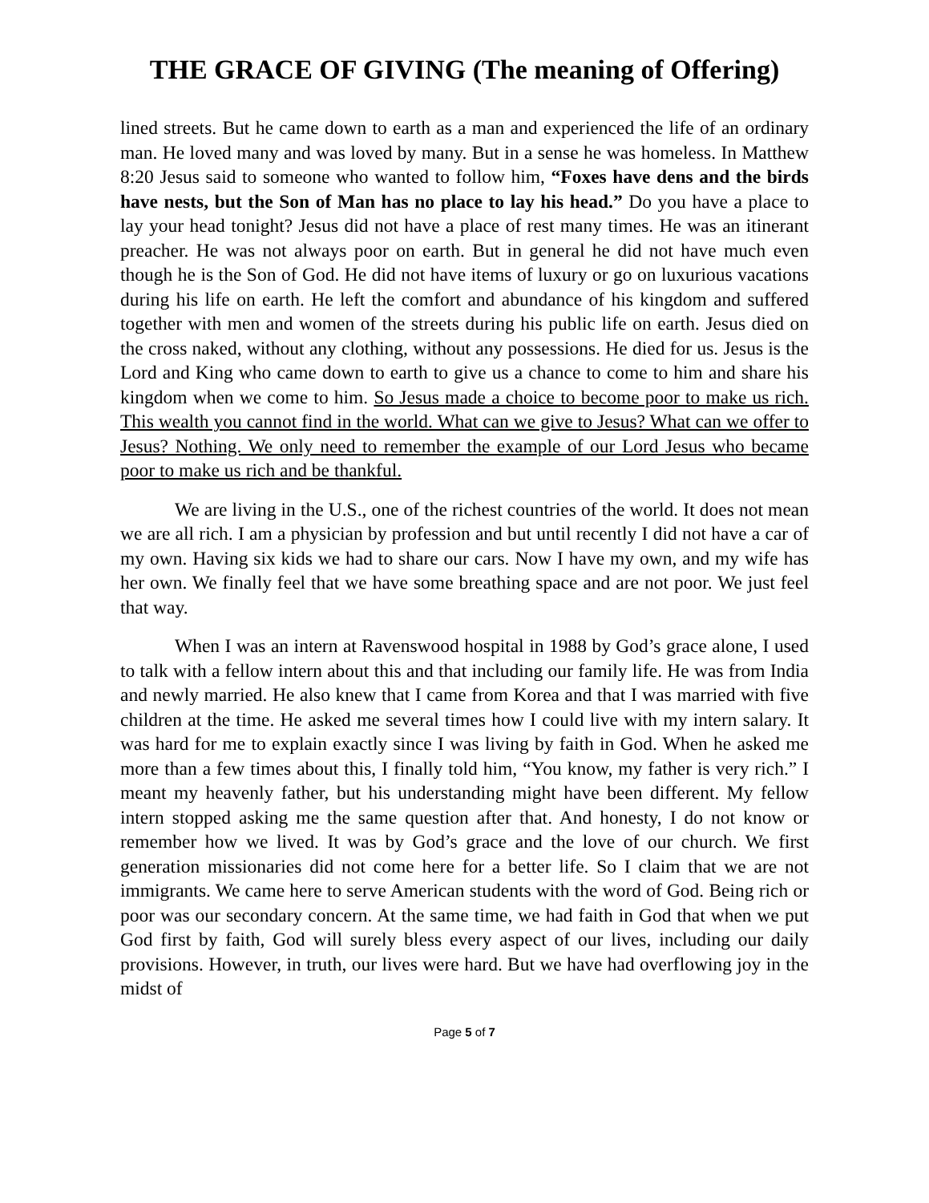THE GRACE OF GIVING (The meaning of Offering)
lined streets. But he came down to earth as a man and experienced the life of an ordinary man. He loved many and was loved by many. But in a sense he was homeless. In Matthew 8:20 Jesus said to someone who wanted to follow him, “Foxes have dens and the birds have nests, but the Son of Man has no place to lay his head.” Do you have a place to lay your head tonight? Jesus did not have a place of rest many times. He was an itinerant preacher. He was not always poor on earth. But in general he did not have much even though he is the Son of God. He did not have items of luxury or go on luxurious vacations during his life on earth. He left the comfort and abundance of his kingdom and suffered together with men and women of the streets during his public life on earth. Jesus died on the cross naked, without any clothing, without any possessions. He died for us. Jesus is the Lord and King who came down to earth to give us a chance to come to him and share his kingdom when we come to him. So Jesus made a choice to become poor to make us rich. This wealth you cannot find in the world. What can we give to Jesus? What can we offer to Jesus? Nothing. We only need to remember the example of our Lord Jesus who became poor to make us rich and be thankful.
We are living in the U.S., one of the richest countries of the world. It does not mean we are all rich. I am a physician by profession and but until recently I did not have a car of my own. Having six kids we had to share our cars. Now I have my own, and my wife has her own. We finally feel that we have some breathing space and are not poor. We just feel that way.
When I was an intern at Ravenswood hospital in 1988 by God’s grace alone, I used to talk with a fellow intern about this and that including our family life. He was from India and newly married. He also knew that I came from Korea and that I was married with five children at the time. He asked me several times how I could live with my intern salary. It was hard for me to explain exactly since I was living by faith in God. When he asked me more than a few times about this, I finally told him, “You know, my father is very rich.” I meant my heavenly father, but his understanding might have been different. My fellow intern stopped asking me the same question after that. And honesty, I do not know or remember how we lived. It was by God’s grace and the love of our church. We first generation missionaries did not come here for a better life. So I claim that we are not immigrants. We came here to serve American students with the word of God. Being rich or poor was our secondary concern. At the same time, we had faith in God that when we put God first by faith, God will surely bless every aspect of our lives, including our daily provisions. However, in truth, our lives were hard. But we have had overflowing joy in the midst of
Page 5 of 7